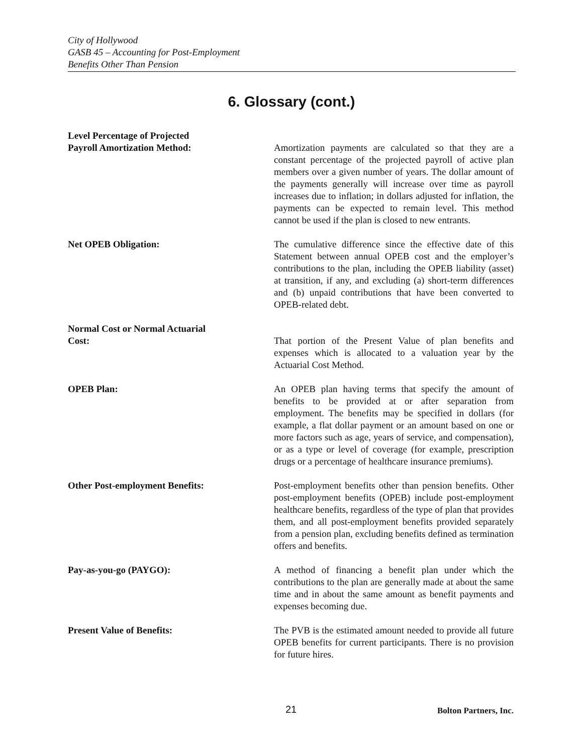City of Hollywood
GASB 45 – Accounting for Post-Employment
Benefits Other Than Pension
6. Glossary (cont.)
Level Percentage of Projected
Payroll Amortization Method:
Amortization payments are calculated so that they are a constant percentage of the projected payroll of active plan members over a given number of years. The dollar amount of the payments generally will increase over time as payroll increases due to inflation; in dollars adjusted for inflation, the payments can be expected to remain level. This method cannot be used if the plan is closed to new entrants.
Net OPEB Obligation: The cumulative difference since the effective date of this Statement between annual OPEB cost and the employer’s contributions to the plan, including the OPEB liability (asset) at transition, if any, and excluding (a) short-term differences and (b) unpaid contributions that have been converted to OPEB-related debt.
Normal Cost or Normal Actuarial
Cost:
That portion of the Present Value of plan benefits and expenses which is allocated to a valuation year by the Actuarial Cost Method.
OPEB Plan: An OPEB plan having terms that specify the amount of benefits to be provided at or after separation from employment. The benefits may be specified in dollars (for example, a flat dollar payment or an amount based on one or more factors such as age, years of service, and compensation), or as a type or level of coverage (for example, prescription drugs or a percentage of healthcare insurance premiums).
Other Post-employment Benefits: Post-employment benefits other than pension benefits. Other post-employment benefits (OPEB) include post-employment healthcare benefits, regardless of the type of plan that provides them, and all post-employment benefits provided separately from a pension plan, excluding benefits defined as termination offers and benefits.
Pay-as-you-go (PAYGO): A method of financing a benefit plan under which the contributions to the plan are generally made at about the same time and in about the same amount as benefit payments and expenses becoming due.
Present Value of Benefits: The PVB is the estimated amount needed to provide all future OPEB benefits for current participants. There is no provision for future hires.
21 Bolton Partners, Inc.